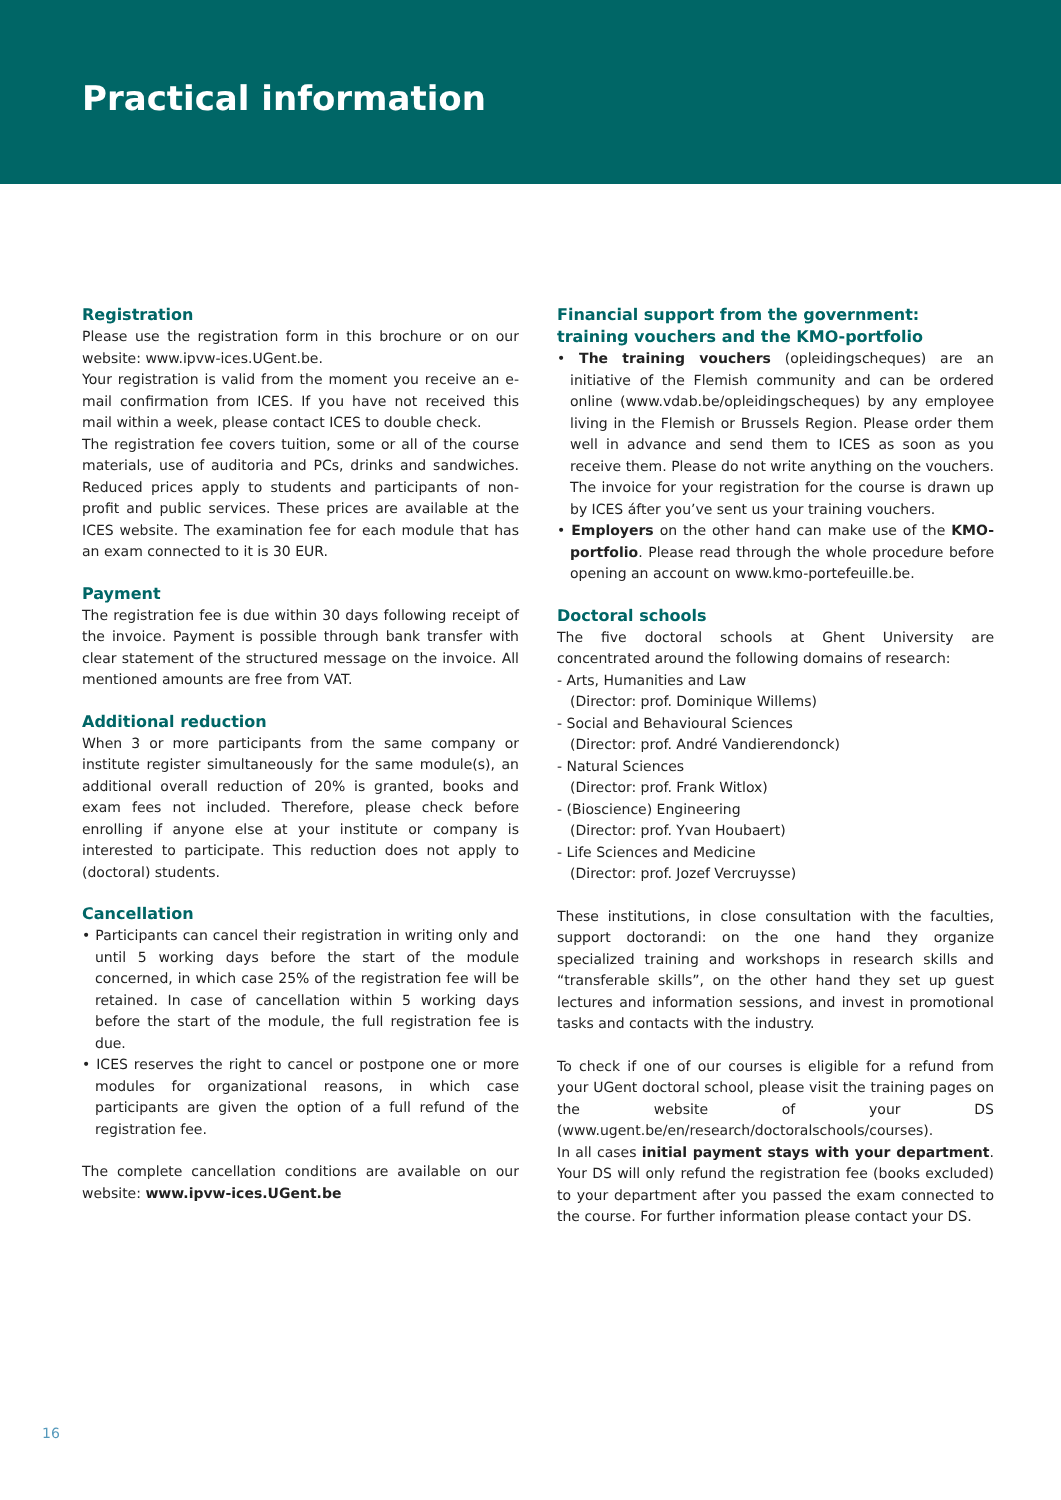Practical information
Registration
Please use the registration form in this brochure or on our website: www.ipvw-ices.UGent.be.
Your registration is valid from the moment you receive an e-mail confirmation from ICES. If you have not received this mail within a week, please contact ICES to double check.
The registration fee covers tuition, some or all of the course materials, use of auditoria and PCs, drinks and sandwiches. Reduced prices apply to students and participants of non-profit and public services. These prices are available at the ICES website. The examination fee for each module that has an exam connected to it is 30 EUR.
Payment
The registration fee is due within 30 days following receipt of the invoice. Payment is possible through bank transfer with clear statement of the structured message on the invoice. All mentioned amounts are free from VAT.
Additional reduction
When 3 or more participants from the same company or institute register simultaneously for the same module(s), an additional overall reduction of 20% is granted, books and exam fees not included. Therefore, please check before enrolling if anyone else at your institute or company is interested to participate. This reduction does not apply to (doctoral) students.
Cancellation
• Participants can cancel their registration in writing only and until 5 working days before the start of the module concerned, in which case 25% of the registration fee will be retained. In case of cancellation within 5 working days before the start of the module, the full registration fee is due.
• ICES reserves the right to cancel or postpone one or more modules for organizational reasons, in which case participants are given the option of a full refund of the registration fee.
The complete cancellation conditions are available on our website: www.ipvw-ices.UGent.be
Financial support from the government:
training vouchers and the KMO-portfolio
• The training vouchers (opleidingscheques) are an initiative of the Flemish community and can be ordered online (www.vdab.be/opleidingscheques) by any employee living in the Flemish or Brussels Region. Please order them well in advance and send them to ICES as soon as you receive them. Please do not write anything on the vouchers. The invoice for your registration for the course is drawn up by ICES áfter you’ve sent us your training vouchers.
• Employers on the other hand can make use of the KMO-portfolio. Please read through the whole procedure before opening an account on www.kmo-portefeuille.be.
Doctoral schools
The five doctoral schools at Ghent University are concentrated around the following domains of research:
- Arts, Humanities and Law
(Director: prof. Dominique Willems)
- Social and Behavioural Sciences
(Director: prof. André Vandierendonck)
- Natural Sciences
(Director: prof. Frank Witlox)
- (Bioscience) Engineering
(Director: prof. Yvan Houbaert)
- Life Sciences and Medicine
(Director: prof. Jozef Vercruysse)
These institutions, in close consultation with the faculties, support doctorandi: on the one hand they organize specialized training and workshops in research skills and “transferable skills”, on the other hand they set up guest lectures and information sessions, and invest in promotional tasks and contacts with the industry.
To check if one of our courses is eligible for a refund from your UGent doctoral school, please visit the training pages on the website of your DS (www.ugent.be/en/research/doctoralschools/courses).
In all cases initial payment stays with your department. Your DS will only refund the registration fee (books excluded) to your department after you passed the exam connected to the course. For further information please contact your DS.
16